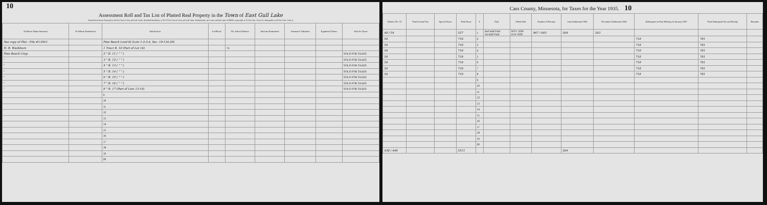10
Assessment Roll and Tax List of Platted Real Property in the Town of East Gull Lake
Platted Real Estate Assessed at 40 Per Cent of True and Full Value; Attached Machinery at 33 1/3 Per Cent of True and Full Value. Homesteads, up to true and full value of $4000, assessable at 25 Per Cent, Class 3C; Remainder at 40 Per Cent, Class 4.
| In Whose Name Assessed | To Whom Transferred | Subdivision | Lot Block | No. School District | Indicate Homestead | Assessor's Valuation | Equalized Values | Sold for Taxes |
| --- | --- | --- | --- | --- | --- | --- | --- | --- |
| See copy of Plat - File #1350-I | | Pine Beach (cont'd) (Lots 1-2-3-4, Sec. 19-134-29) | | | | | | |
| H. B. Washburn | | 1 Tract B. 10 (Part of Lot 14) | | 74 | | | | |
| Pine Beach Corp. | | 2 " B. 11 ( " " ) | | | | | | SOLD FOR TAXES |
| " | | 3 " B. 12 ( " " ) | | | | | | SOLD FOR TAXES |
| " | | 4 " B. 13 ( " " ) | | | | | | SOLD FOR TAXES |
| " | | 5 " B. 14 ( " " ) | | | | | | SOLD FOR TAXES |
| " | | 6 " B. 15 ( " " ) | | | | | | SOLD FOR TAXES |
| " | | 7 " B. 16 ( " " ) | | | | | | SOLD FOR TAXES |
| " | | 8 " B. 17 (Part of Lots 13-14) | | | | | | SOLD FOR TAXES |
| | | 9 | | | | | | |
| | | 10 | | | | | | |
| | | 11 | | | | | | |
| | | 12 | | | | | | |
| | | 13 | | | | | | |
| | | 14 | | | | | | |
| | | 15 | | | | | | |
| | | 16 | | | | | | |
| | | 17 | | | | | | |
| | | 18 | | | | | | |
| | | 19 | | | | | | |
| | | 20 | | | | | | |
Cass County, Minnesota, for Taxes for the Year 1935. 10
| District No. 74 | Total General Tax | Special Taxes | Total Taxes | # | Paid | When Paid | Number of Receipt | June Settlement 1936 | November Settlement 1936 | Delinquent on First Monday in January 1937 | Total Delinquent Tax and Penalty | Remarks |
| --- | --- | --- | --- | --- | --- | --- | --- | --- | --- | --- | --- | --- |
| 40 / 54 | | | 527 | 1 | 2nd Half Paid 1st Half Paid | NOV 1936 JUN 1936 | 967 / 603 | 264 | 263 | | | |
| 54 | | | 718 | 2 | | | | | | 718 | 781 | |
| 54 | | | 718 | 3 | | | | | | 718 | 781 | |
| 54 | | | 718 | 4 | | | | | | 718 | 781 | |
| 54 | | | 718 | 5 | | | | | | 718 | 781 | |
| 54 | | | 718 | 6 | | | | | | 718 | 781 | |
| 54 | | | 718 | 7 | | | | | | 718 | 781 | |
| 54 | | | 718 | 8 | | | | | | 718 | 781 | |
| | | | | 9 | | | | | | | | |
| | | | | 10 | | | | | | | | |
| | | | | 11 | | | | | | | | |
| | | | | 12 | | | | | | | | |
| | | | | 13 | | | | | | | | |
| | | | | 14 | | | | | | | | |
| | | | | 15 | | | | | | | | |
| | | | | 16 | | | | | | | | |
| | | | | 17 | | | | | | | | |
| | | | | 18 | | | | | | | | |
| | | | | 19 | | | | | | | | |
| | | | | 20 | | | | | | | | |
| 438 / 448 | | | 5511 | | | | | 264 | | | | |